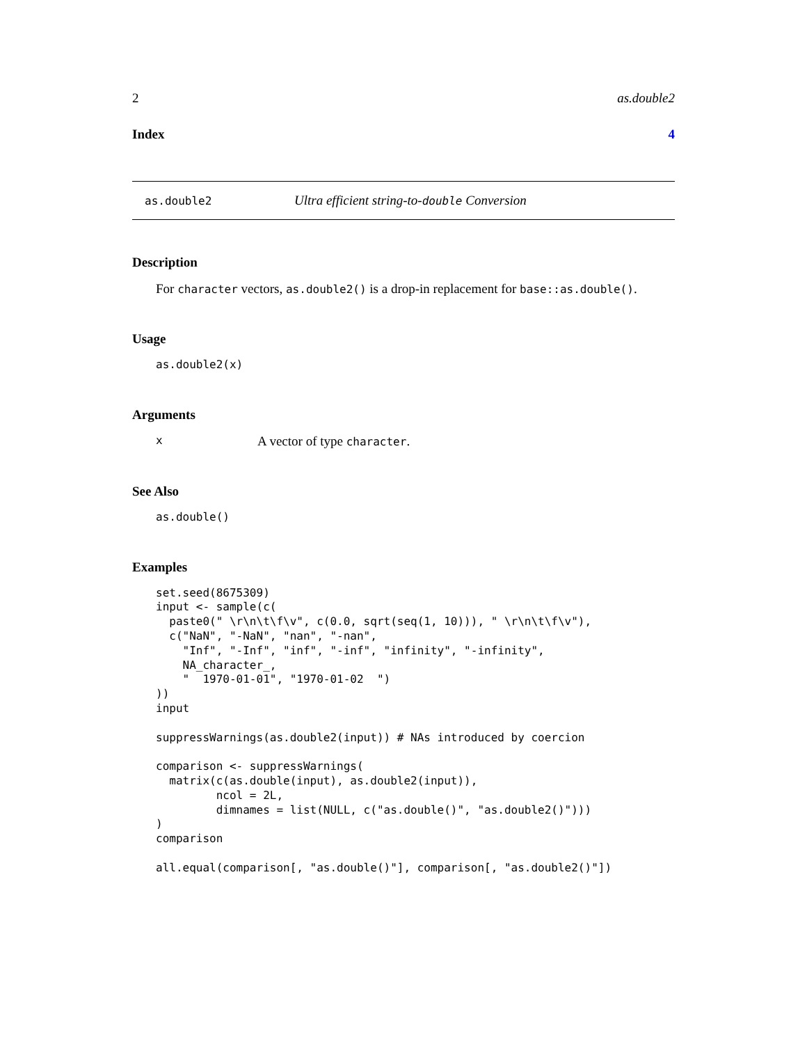2 as.double2
Index 4
as.double2 Ultra efficient string-to-double Conversion
Description
For character vectors, as.double2() is a drop-in replacement for base::as.double().
Usage
as.double2(x)
Arguments
x A vector of type character.
See Also
as.double()
Examples
set.seed(8675309)
input <- sample(c(
  paste0(" \r\n\t\f\v", c(0.0, sqrt(seq(1, 10))), " \r\n\t\f\v"),
  c("NaN", "-NaN", "nan", "-nan",
    "Inf", "-Inf", "inf", "-inf", "infinity", "-infinity",
    NA_character_,
    "  1970-01-01", "1970-01-02  ")
))
input

suppressWarnings(as.double2(input)) # NAs introduced by coercion

comparison <- suppressWarnings(
  matrix(c(as.double(input), as.double2(input)),
         ncol = 2L,
         dimnames = list(NULL, c("as.double()", "as.double2()")))
)
comparison

all.equal(comparison[, "as.double()"], comparison[, "as.double2()"])